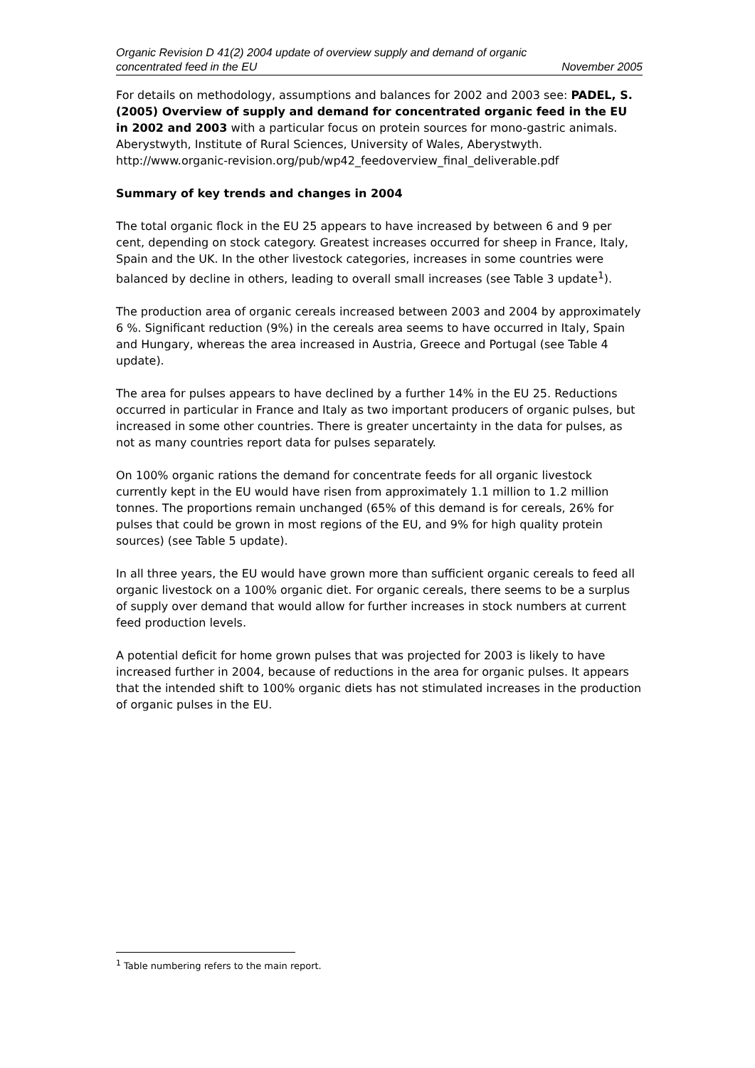Organic Revision D 41(2) 2004 update of overview supply and demand of organic
concentrated feed in the EU November 2005
For details on methodology, assumptions and balances for 2002 and 2003 see: PADEL, S. (2005) Overview of supply and demand for concentrated organic feed in the EU in 2002 and 2003 with a particular focus on protein sources for mono-gastric animals. Aberystwyth, Institute of Rural Sciences, University of Wales, Aberystwyth.
http://www.organic-revision.org/pub/wp42_feedoverview_final_deliverable.pdf
Summary of key trends and changes in 2004
The total organic flock in the EU 25 appears to have increased by between 6 and 9 per cent, depending on stock category. Greatest increases occurred for sheep in France, Italy, Spain and the UK. In the other livestock categories, increases in some countries were balanced by decline in others, leading to overall small increases (see Table 3 update<sup>1</sup>).
The production area of organic cereals increased between 2003 and 2004 by approximately 6 %. Significant reduction (9%) in the cereals area seems to have occurred in Italy, Spain and Hungary, whereas the area increased in Austria, Greece and Portugal (see Table 4 update).
The area for pulses appears to have declined by a further 14% in the EU 25. Reductions occurred in particular in France and Italy as two important producers of organic pulses, but increased in some other countries. There is greater uncertainty in the data for pulses, as not as many countries report data for pulses separately.
On 100% organic rations the demand for concentrate feeds for all organic livestock currently kept in the EU would have risen from approximately 1.1 million to 1.2 million tonnes. The proportions remain unchanged (65% of this demand is for cereals, 26% for pulses that could be grown in most regions of the EU, and 9% for high quality protein sources) (see Table 5 update).
In all three years, the EU would have grown more than sufficient organic cereals to feed all organic livestock on a 100% organic diet. For organic cereals, there seems to be a surplus of supply over demand that would allow for further increases in stock numbers at current feed production levels.
A potential deficit for home grown pulses that was projected for 2003 is likely to have increased further in 2004, because of reductions in the area for organic pulses. It appears that the intended shift to 100% organic diets has not stimulated increases in the production of organic pulses in the EU.
<sup>1</sup> Table numbering refers to the main report.